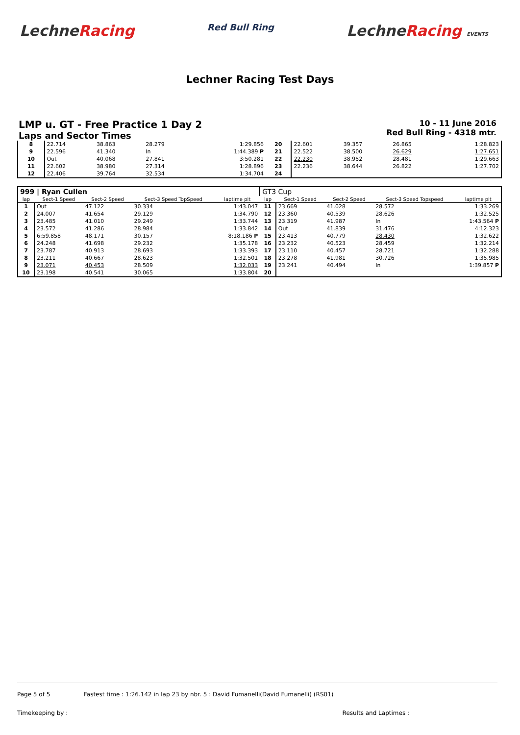LechneRacing
Red Bull Ring
LechneRacing EVENTS
Lechner Racing Test Days
LMP u. GT - Free Practice 1 Day 2
Laps and Sector Times
10 - 11 June 2016
Red Bull Ring - 4318 mtr.
| 8 | 22.714 | 38.863 | 28.279 | 1:29.856 | 20 | 22.601 | 39.357 | 26.865 | 1:28.823 |
| 9 | 22.596 | 41.340 | In | 1:44.389 P | 21 | 22.522 | 38.500 | 26.629 | 1:27.651 |
| 10 | Out | 40.068 | 27.841 | 3:50.281 | 22 | 22.230 | 38.952 | 28.481 | 1:29.663 |
| 11 | 22.602 | 38.980 | 27.314 | 1:28.896 | 23 | 22.236 | 38.644 | 26.822 | 1:27.702 |
| 12 | 22.406 | 39.764 | 32.534 | 1:34.704 | 24 | | | | |
| 999 / Ryan Cullen | | | | | GT3 Cup | | | | |
| lap | Sect-1 Speed | Sect-2 Speed | Sect-3 Speed TopSpeed | laptime pit | lap | Sect-1 Speed | Sect-2 Speed | Sect-3 Speed Topspeed | laptime pit |
| 1 | Out | 47.122 | 30.334 | 1:43.047 | 11 | 23.669 | 41.028 | 28.572 | 1:33.269 |
| 2 | 24.007 | 41.654 | 29.129 | 1:34.790 | 12 | 23.360 | 40.539 | 28.626 | 1:32.525 |
| 3 | 23.485 | 41.010 | 29.249 | 1:33.744 | 13 | 23.319 | 41.987 | In | 1:43.564 P |
| 4 | 23.572 | 41.286 | 28.984 | 1:33.842 | 14 | Out | 41.839 | 31.476 | 4:12.323 |
| 5 | 6:59.858 | 48.171 | 30.157 | 8:18.186 P | 15 | 23.413 | 40.779 | 28.430 | 1:32.622 |
| 6 | 24.248 | 41.698 | 29.232 | 1:35.178 | 16 | 23.232 | 40.523 | 28.459 | 1:32.214 |
| 7 | 23.787 | 40.913 | 28.693 | 1:33.393 | 17 | 23.110 | 40.457 | 28.721 | 1:32.288 |
| 8 | 23.211 | 40.667 | 28.623 | 1:32.501 | 18 | 23.278 | 41.981 | 30.726 | 1:35.985 |
| 9 | 23.071 | 40.453 | 28.509 | 1:32.033 | 19 | 23.241 | 40.494 | In | 1:39.857 P |
| 10 | 23.198 | 40.541 | 30.065 | 1:33.804 | 20 | | | | |
Page 5 of 5 Fastest time : 1:26.142 in lap 23 by nbr. 5 : David Fumanelli(David Fumanelli) (RS01)
Timekeeping by : Results and Laptimes :